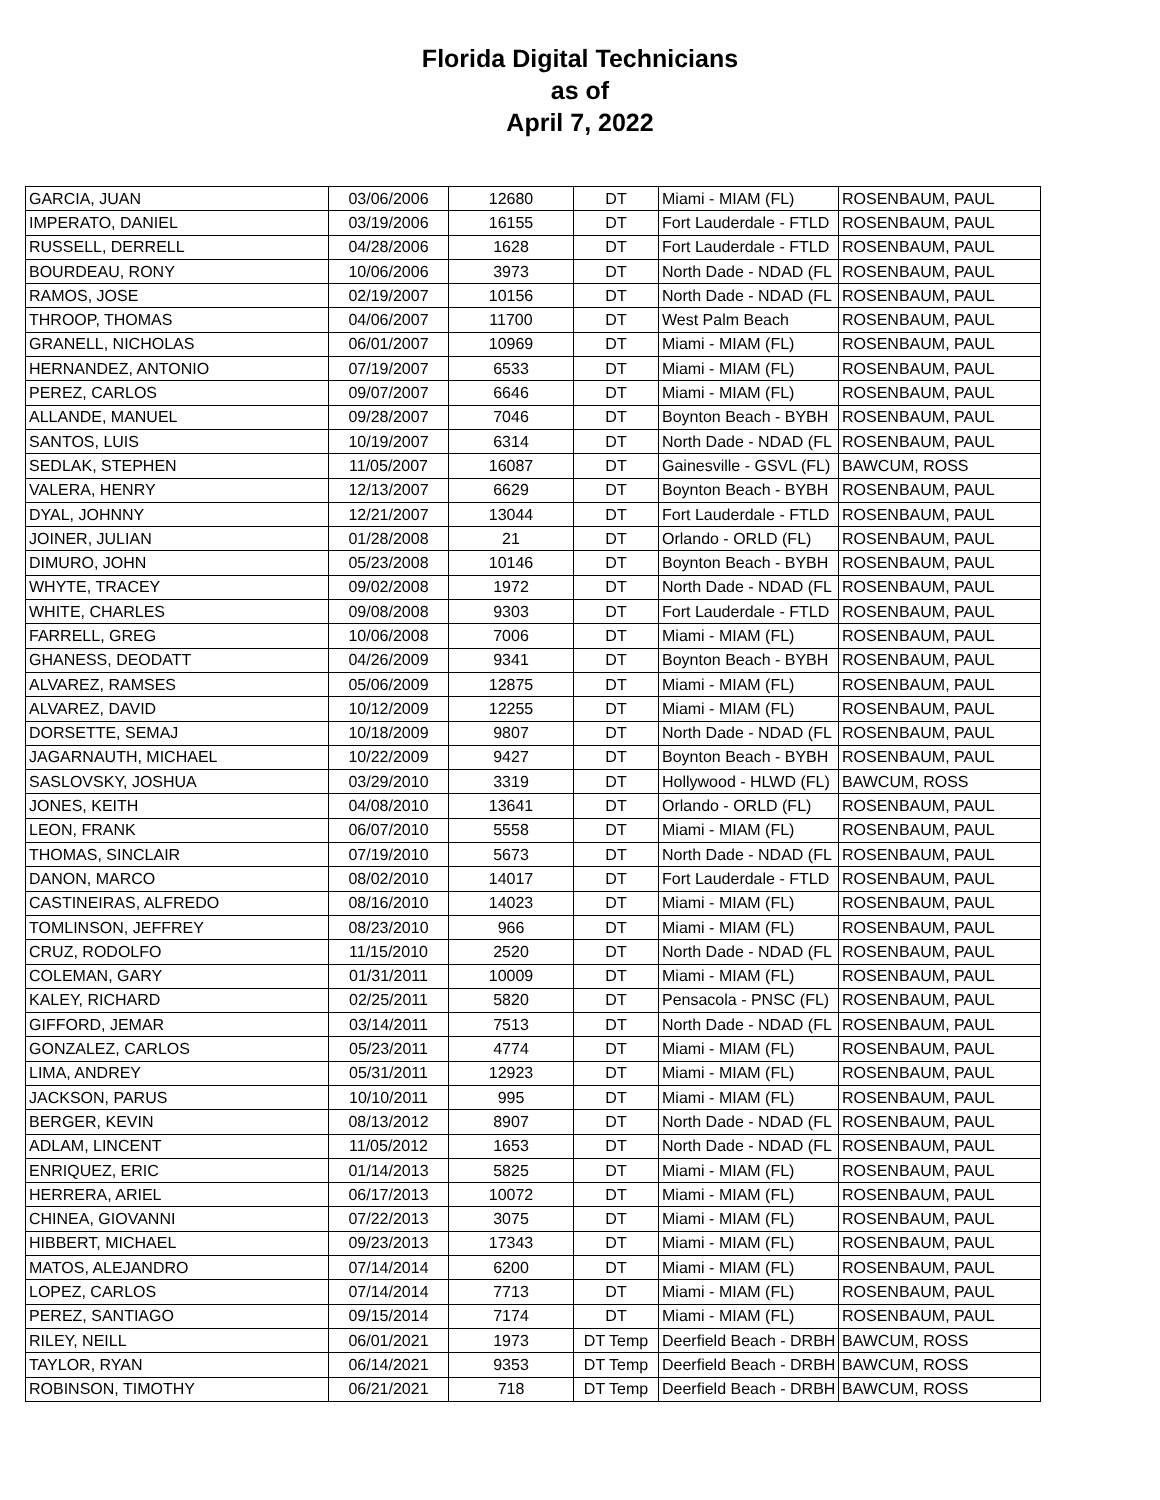Florida Digital Technicians
as of
April 7, 2022
| GARCIA, JUAN | 03/06/2006 | 12680 | DT | Miami - MIAM (FL) | ROSENBAUM, PAUL |
| IMPERATO, DANIEL | 03/19/2006 | 16155 | DT | Fort Lauderdale - FTLD | ROSENBAUM, PAUL |
| RUSSELL, DERRELL | 04/28/2006 | 1628 | DT | Fort Lauderdale - FTLD | ROSENBAUM, PAUL |
| BOURDEAU, RONY | 10/06/2006 | 3973 | DT | North Dade - NDAD (FL | ROSENBAUM, PAUL |
| RAMOS, JOSE | 02/19/2007 | 10156 | DT | North Dade - NDAD (FL | ROSENBAUM, PAUL |
| THROOP, THOMAS | 04/06/2007 | 11700 | DT | West Palm Beach | ROSENBAUM, PAUL |
| GRANELL, NICHOLAS | 06/01/2007 | 10969 | DT | Miami - MIAM (FL) | ROSENBAUM, PAUL |
| HERNANDEZ, ANTONIO | 07/19/2007 | 6533 | DT | Miami - MIAM (FL) | ROSENBAUM, PAUL |
| PEREZ, CARLOS | 09/07/2007 | 6646 | DT | Miami - MIAM (FL) | ROSENBAUM, PAUL |
| ALLANDE, MANUEL | 09/28/2007 | 7046 | DT | Boynton Beach - BYBH | ROSENBAUM, PAUL |
| SANTOS, LUIS | 10/19/2007 | 6314 | DT | North Dade - NDAD (FL | ROSENBAUM, PAUL |
| SEDLAK, STEPHEN | 11/05/2007 | 16087 | DT | Gainesville - GSVL (FL) | BAWCUM, ROSS |
| VALERA, HENRY | 12/13/2007 | 6629 | DT | Boynton Beach - BYBH | ROSENBAUM, PAUL |
| DYAL, JOHNNY | 12/21/2007 | 13044 | DT | Fort Lauderdale - FTLD | ROSENBAUM, PAUL |
| JOINER, JULIAN | 01/28/2008 | 21 | DT | Orlando - ORLD (FL) | ROSENBAUM, PAUL |
| DIMURO, JOHN | 05/23/2008 | 10146 | DT | Boynton Beach - BYBH | ROSENBAUM, PAUL |
| WHYTE, TRACEY | 09/02/2008 | 1972 | DT | North Dade - NDAD (FL | ROSENBAUM, PAUL |
| WHITE, CHARLES | 09/08/2008 | 9303 | DT | Fort Lauderdale - FTLD | ROSENBAUM, PAUL |
| FARRELL, GREG | 10/06/2008 | 7006 | DT | Miami - MIAM (FL) | ROSENBAUM, PAUL |
| GHANESS, DEODATT | 04/26/2009 | 9341 | DT | Boynton Beach - BYBH | ROSENBAUM, PAUL |
| ALVAREZ, RAMSES | 05/06/2009 | 12875 | DT | Miami - MIAM (FL) | ROSENBAUM, PAUL |
| ALVAREZ, DAVID | 10/12/2009 | 12255 | DT | Miami - MIAM (FL) | ROSENBAUM, PAUL |
| DORSETTE, SEMAJ | 10/18/2009 | 9807 | DT | North Dade - NDAD (FL | ROSENBAUM, PAUL |
| JAGARNAUTH, MICHAEL | 10/22/2009 | 9427 | DT | Boynton Beach - BYBH | ROSENBAUM, PAUL |
| SASLOVSKY, JOSHUA | 03/29/2010 | 3319 | DT | Hollywood - HLWD (FL) | BAWCUM, ROSS |
| JONES, KEITH | 04/08/2010 | 13641 | DT | Orlando - ORLD (FL) | ROSENBAUM, PAUL |
| LEON, FRANK | 06/07/2010 | 5558 | DT | Miami - MIAM (FL) | ROSENBAUM, PAUL |
| THOMAS, SINCLAIR | 07/19/2010 | 5673 | DT | North Dade - NDAD (FL | ROSENBAUM, PAUL |
| DANON, MARCO | 08/02/2010 | 14017 | DT | Fort Lauderdale - FTLD | ROSENBAUM, PAUL |
| CASTINEIRAS, ALFREDO | 08/16/2010 | 14023 | DT | Miami - MIAM (FL) | ROSENBAUM, PAUL |
| TOMLINSON, JEFFREY | 08/23/2010 | 966 | DT | Miami - MIAM (FL) | ROSENBAUM, PAUL |
| CRUZ, RODOLFO | 11/15/2010 | 2520 | DT | North Dade - NDAD (FL | ROSENBAUM, PAUL |
| COLEMAN, GARY | 01/31/2011 | 10009 | DT | Miami - MIAM (FL) | ROSENBAUM, PAUL |
| KALEY, RICHARD | 02/25/2011 | 5820 | DT | Pensacola - PNSC (FL) | ROSENBAUM, PAUL |
| GIFFORD, JEMAR | 03/14/2011 | 7513 | DT | North Dade - NDAD (FL | ROSENBAUM, PAUL |
| GONZALEZ, CARLOS | 05/23/2011 | 4774 | DT | Miami - MIAM (FL) | ROSENBAUM, PAUL |
| LIMA, ANDREY | 05/31/2011 | 12923 | DT | Miami - MIAM (FL) | ROSENBAUM, PAUL |
| JACKSON, PARUS | 10/10/2011 | 995 | DT | Miami - MIAM (FL) | ROSENBAUM, PAUL |
| BERGER, KEVIN | 08/13/2012 | 8907 | DT | North Dade - NDAD (FL | ROSENBAUM, PAUL |
| ADLAM, LINCENT | 11/05/2012 | 1653 | DT | North Dade - NDAD (FL | ROSENBAUM, PAUL |
| ENRIQUEZ, ERIC | 01/14/2013 | 5825 | DT | Miami - MIAM (FL) | ROSENBAUM, PAUL |
| HERRERA, ARIEL | 06/17/2013 | 10072 | DT | Miami - MIAM (FL) | ROSENBAUM, PAUL |
| CHINEA, GIOVANNI | 07/22/2013 | 3075 | DT | Miami - MIAM (FL) | ROSENBAUM, PAUL |
| HIBBERT, MICHAEL | 09/23/2013 | 17343 | DT | Miami - MIAM (FL) | ROSENBAUM, PAUL |
| MATOS, ALEJANDRO | 07/14/2014 | 6200 | DT | Miami - MIAM (FL) | ROSENBAUM, PAUL |
| LOPEZ, CARLOS | 07/14/2014 | 7713 | DT | Miami - MIAM (FL) | ROSENBAUM, PAUL |
| PEREZ, SANTIAGO | 09/15/2014 | 7174 | DT | Miami - MIAM (FL) | ROSENBAUM, PAUL |
| RILEY, NEILL | 06/01/2021 | 1973 | DT Temp | Deerfield Beach - DRBH | BAWCUM, ROSS |
| TAYLOR, RYAN | 06/14/2021 | 9353 | DT Temp | Deerfield Beach - DRBH | BAWCUM, ROSS |
| ROBINSON, TIMOTHY | 06/21/2021 | 718 | DT Temp | Deerfield Beach - DRBH | BAWCUM, ROSS |